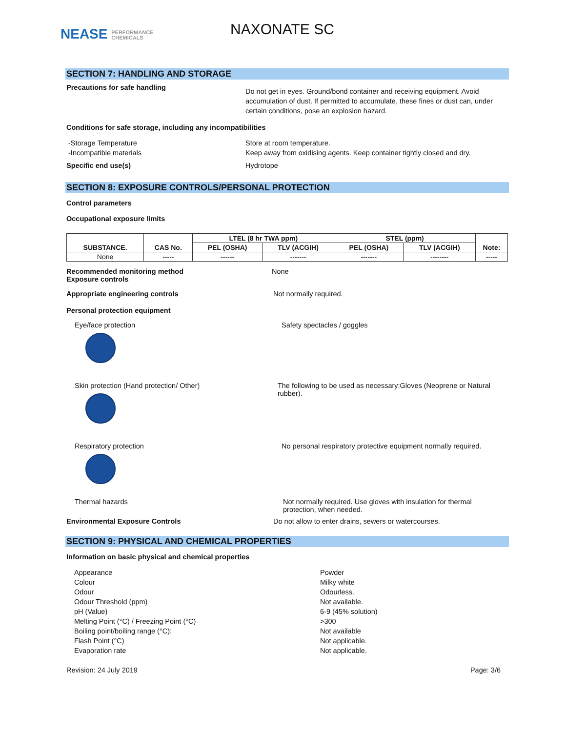NEASE PERFORMANCE
CHEMICALS
NAXONATE SC
SECTION 7: HANDLING AND STORAGE
Precautions for safe handling
Do not get in eyes. Ground/bond container and receiving equipment. Avoid accumulation of dust. If permitted to accumulate, these fines or dust can, under certain conditions, pose an explosion hazard.
Conditions for safe storage, including any incompatibilities
-Storage Temperature
-Incompatible materials
Store at room temperature.
Keep away from oxidising agents. Keep container tightly closed and dry.
Specific end use(s) Hydrotope
SECTION 8: EXPOSURE CONTROLS/PERSONAL PROTECTION
Control parameters
Occupational exposure limits
| SUBSTANCE. | CAS No. | LTEL (8 hr TWA ppm) | | STEL (ppm) | | Note: |
| --- | --- | --- | --- | --- | --- | --- |
| | | PEL (OSHA) | TLV (ACGIH) | PEL (OSHA) | TLV (ACGIH) | |
| None | ----- | ------ | ------- | ------- | -------- | ----- |
Recommended monitoring method
Exposure controls
None
Appropriate engineering controls Not normally required.
Personal protection equipment
Eye/face protection Safety spectacles / goggles
Skin protection (Hand protection/ Other) The following to be used as necessary:Gloves (Neoprene or Natural rubber).
Respiratory protection No personal respiratory protective equipment normally required.
Thermal hazards Not normally required. Use gloves with insulation for thermal protection, when needed.
Environmental Exposure Controls Do not allow to enter drains, sewers or watercourses.
SECTION 9: PHYSICAL AND CHEMICAL PROPERTIES
Information on basic physical and chemical properties
Appearance
Colour
Odour
Odour Threshold (ppm)
pH (Value)
Melting Point (°C) / Freezing Point (°C)
Boiling point/boiling range (°C):
Flash Point (°C)
Evaporation rate
Powder
Milky white
Odourless.
Not available.
6-9 (45% solution)
>300
Not available
Not applicable.
Not applicable.
Revision: 24 July 2019 Page: 3/6